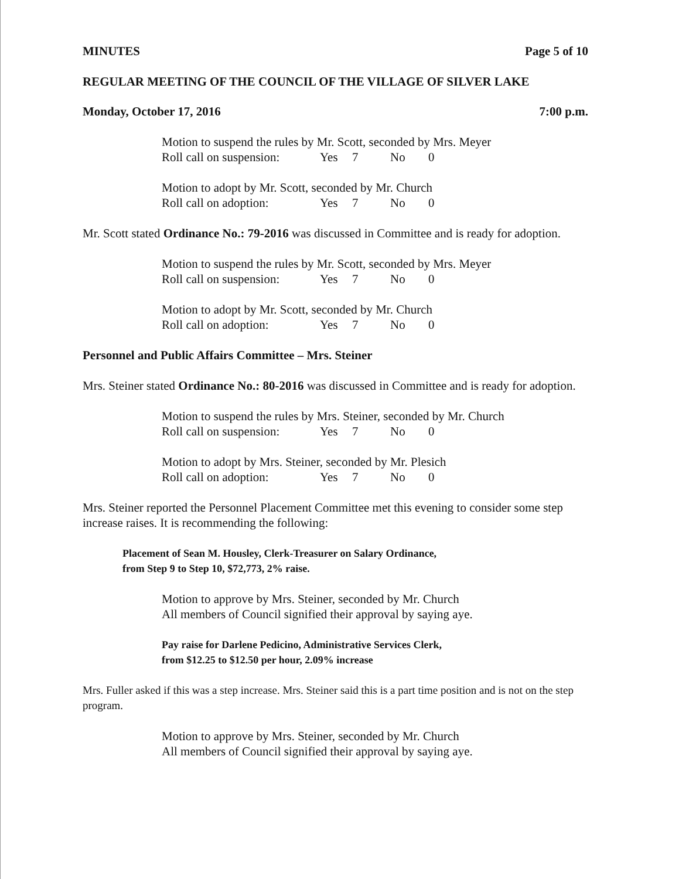MINUTES Page 5 of 10
REGULAR MEETING OF THE COUNCIL OF THE VILLAGE OF SILVER LAKE
Monday, October 17, 2016 7:00 p.m.
Motion to suspend the rules by Mr. Scott, seconded by Mrs. Meyer
Roll call on suspension: Yes 7 No 0
Motion to adopt by Mr. Scott, seconded by Mr. Church
Roll call on adoption: Yes 7 No 0
Mr. Scott stated Ordinance No.: 79-2016 was discussed in Committee and is ready for adoption.
Motion to suspend the rules by Mr. Scott, seconded by Mrs. Meyer
Roll call on suspension: Yes 7 No 0
Motion to adopt by Mr. Scott, seconded by Mr. Church
Roll call on adoption: Yes 7 No 0
Personnel and Public Affairs Committee – Mrs. Steiner
Mrs. Steiner stated Ordinance No.: 80-2016 was discussed in Committee and is ready for adoption.
Motion to suspend the rules by Mrs. Steiner, seconded by Mr. Church
Roll call on suspension: Yes 7 No 0
Motion to adopt by Mrs. Steiner, seconded by Mr. Plesich
Roll call on adoption: Yes 7 No 0
Mrs. Steiner reported the Personnel Placement Committee met this evening to consider some step increase raises. It is recommending the following:
Placement of Sean M. Housley, Clerk-Treasurer on Salary Ordinance,
from Step 9 to Step 10, $72,773, 2% raise.
Motion to approve by Mrs. Steiner, seconded by Mr. Church
All members of Council signified their approval by saying aye.
Pay raise for Darlene Pedicino, Administrative Services Clerk,
from $12.25 to $12.50 per hour, 2.09% increase
Mrs. Fuller asked if this was a step increase. Mrs. Steiner said this is a part time position and is not on the step program.
Motion to approve by Mrs. Steiner, seconded by Mr. Church
All members of Council signified their approval by saying aye.